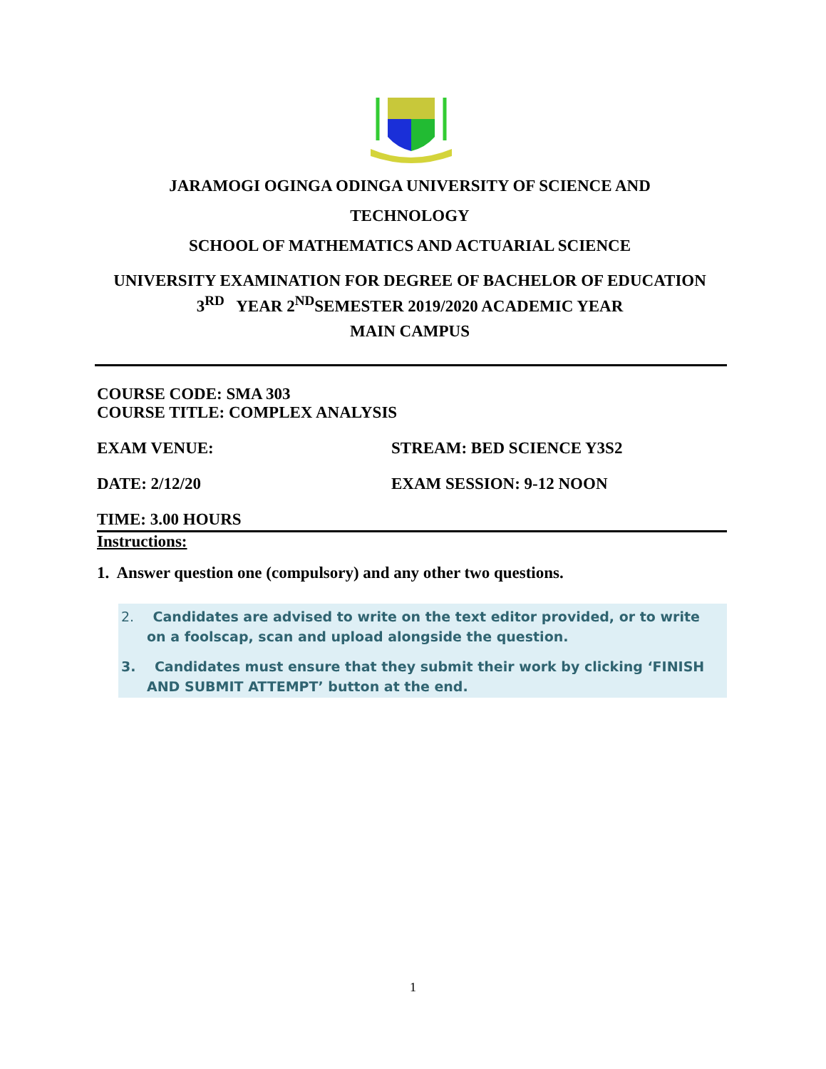JARAMOGI OGINGA ODINGA UNIVERSITY OF SCIENCE AND
TECHNOLOGY
SCHOOL OF MATHEMATICS AND ACTUARIAL SCIENCE
UNIVERSITY EXAMINATION FOR DEGREE OF BACHELOR OF EDUCATION
3<sup>RD</sup> YEAR 2<sup>ND</sup>SEMESTER 2019/2020 ACADEMIC YEAR
MAIN CAMPUS
COURSE CODE: SMA 303
COURSE TITLE: COMPLEX ANALYSIS
EXAM VENUE: STREAM: BED SCIENCE Y3S2
DATE: 2/12/20 EXAM SESSION: 9-12 NOON
TIME: 3.00 HOURS
Instructions:
1. Answer question one (compulsory) and any other two questions.
2. Candidates are advised to write on the text editor provided, or to write on a foolscap, scan and upload alongside the question.
3. Candidates must ensure that they submit their work by clicking ‘FINISH AND SUBMIT ATTEMPT’ button at the end.
1